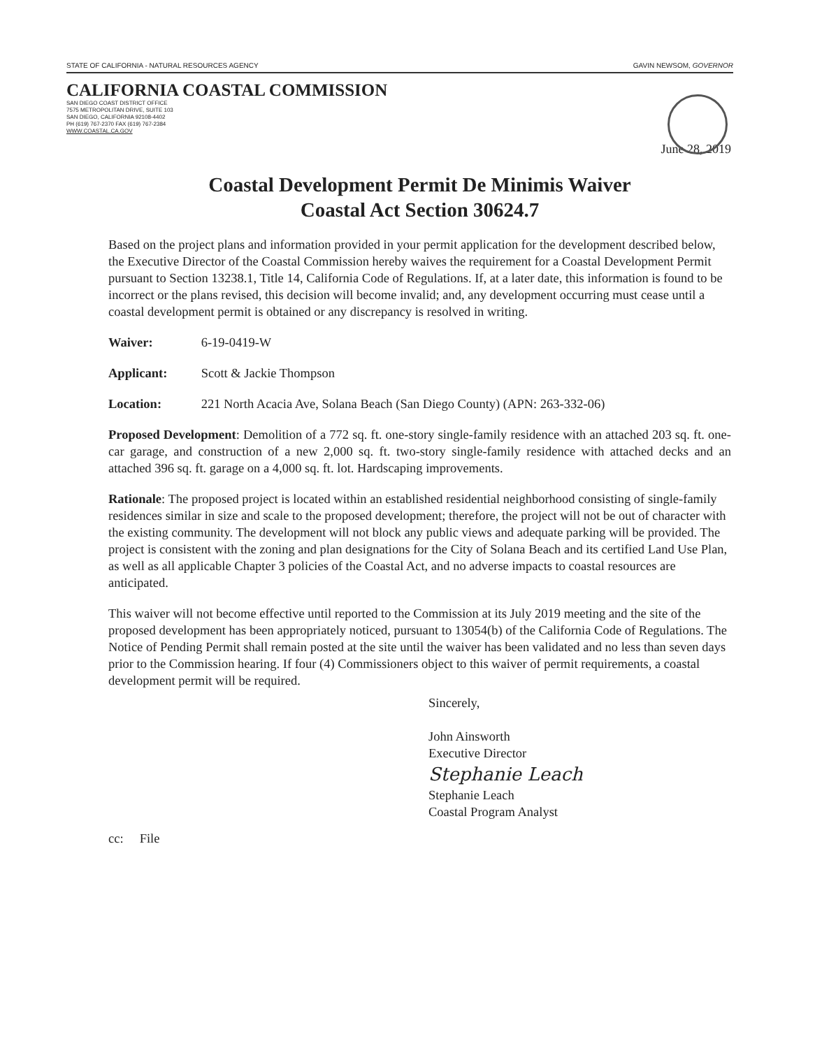STATE OF CALIFORNIA - NATURAL RESOURCES AGENCY GAVIN NEWSOM, GOVERNOR
CALIFORNIA COASTAL COMMISSION
SAN DIEGO COAST DISTRICT OFFICE
7575 METROPOLITAN DRIVE, SUITE 103
SAN DIEGO, CALIFORNIA 92108-4402
PH (619) 767-2370 FAX (619) 767-2384
WWW.COASTAL.CA.GOV
June 28, 2019
Coastal Development Permit De Minimis Waiver
Coastal Act Section 30624.7
Based on the project plans and information provided in your permit application for the development described below, the Executive Director of the Coastal Commission hereby waives the requirement for a Coastal Development Permit pursuant to Section 13238.1, Title 14, California Code of Regulations. If, at a later date, this information is found to be incorrect or the plans revised, this decision will become invalid; and, any development occurring must cease until a coastal development permit is obtained or any discrepancy is resolved in writing.
Waiver: 6-19-0419-W
Applicant: Scott & Jackie Thompson
Location: 221 North Acacia Ave, Solana Beach (San Diego County) (APN: 263-332-06)
Proposed Development: Demolition of a 772 sq. ft. one-story single-family residence with an attached 203 sq. ft. one-car garage, and construction of a new 2,000 sq. ft. two-story single-family residence with attached decks and an attached 396 sq. ft. garage on a 4,000 sq. ft. lot. Hardscaping improvements.
Rationale: The proposed project is located within an established residential neighborhood consisting of single-family residences similar in size and scale to the proposed development; therefore, the project will not be out of character with the existing community. The development will not block any public views and adequate parking will be provided. The project is consistent with the zoning and plan designations for the City of Solana Beach and its certified Land Use Plan, as well as all applicable Chapter 3 policies of the Coastal Act, and no adverse impacts to coastal resources are anticipated.
This waiver will not become effective until reported to the Commission at its July 2019 meeting and the site of the proposed development has been appropriately noticed, pursuant to 13054(b) of the California Code of Regulations. The Notice of Pending Permit shall remain posted at the site until the waiver has been validated and no less than seven days prior to the Commission hearing. If four (4) Commissioners object to this waiver of permit requirements, a coastal development permit will be required.
Sincerely,
John Ainsworth
Executive Director
Stephanie Leach
Stephanie Leach
Coastal Program Analyst
cc: File